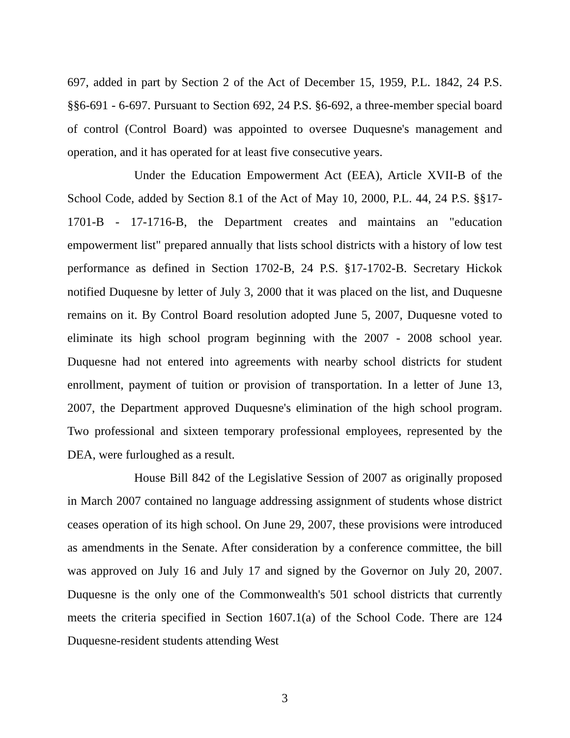697, added in part by Section 2 of the Act of December 15, 1959, P.L. 1842, 24 P.S. §§6-691 - 6-697. Pursuant to Section 692, 24 P.S. §6-692, a three-member special board of control (Control Board) was appointed to oversee Duquesne's management and operation, and it has operated for at least five consecutive years.
Under the Education Empowerment Act (EEA), Article XVII-B of the School Code, added by Section 8.1 of the Act of May 10, 2000, P.L. 44, 24 P.S. §§17-1701-B - 17-1716-B, the Department creates and maintains an "education empowerment list" prepared annually that lists school districts with a history of low test performance as defined in Section 1702-B, 24 P.S. §17-1702-B. Secretary Hickok notified Duquesne by letter of July 3, 2000 that it was placed on the list, and Duquesne remains on it. By Control Board resolution adopted June 5, 2007, Duquesne voted to eliminate its high school program beginning with the 2007 - 2008 school year. Duquesne had not entered into agreements with nearby school districts for student enrollment, payment of tuition or provision of transportation. In a letter of June 13, 2007, the Department approved Duquesne's elimination of the high school program. Two professional and sixteen temporary professional employees, represented by the DEA, were furloughed as a result.
House Bill 842 of the Legislative Session of 2007 as originally proposed in March 2007 contained no language addressing assignment of students whose district ceases operation of its high school. On June 29, 2007, these provisions were introduced as amendments in the Senate. After consideration by a conference committee, the bill was approved on July 16 and July 17 and signed by the Governor on July 20, 2007. Duquesne is the only one of the Commonwealth's 501 school districts that currently meets the criteria specified in Section 1607.1(a) of the School Code. There are 124 Duquesne-resident students attending West
3